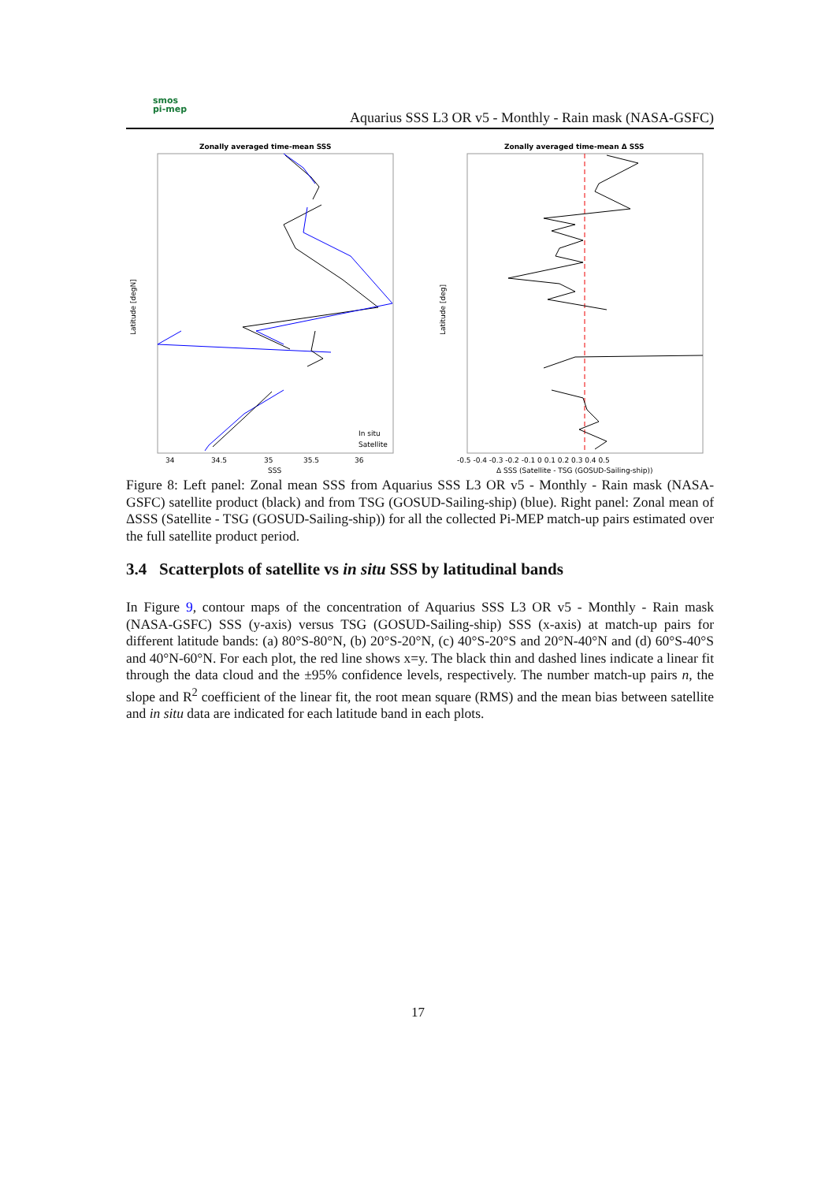smos
pi-mep
Aquarius SSS L3 OR v5 - Monthly - Rain mask (NASA-GSFC)
Zonally averaged time-mean SSS
34
34.5
35
35.5
36
SSS
Latitude [degN]
In situ
Satellite
Zonally averaged time-mean Δ SSS
-0.5 -0.4 -0.3 -0.2 -0.1 0 0.1 0.2 0.3 0.4 0.5
Δ SSS (Satellite - TSG (GOSUD-Sailing-ship))
Latitude [deg]
Figure 8: Left panel: Zonal mean SSS from Aquarius SSS L3 OR v5 - Monthly - Rain mask (NASA-GSFC) satellite product (black) and from TSG (GOSUD-Sailing-ship) (blue). Right panel: Zonal mean of ΔSSS (Satellite - TSG (GOSUD-Sailing-ship)) for all the collected Pi-MEP match-up pairs estimated over the full satellite product period.
3.4 Scatterplots of satellite vs in situ SSS by latitudinal bands
In Figure 9, contour maps of the concentration of Aquarius SSS L3 OR v5 - Monthly - Rain mask (NASA-GSFC) SSS (y-axis) versus TSG (GOSUD-Sailing-ship) SSS (x-axis) at match-up pairs for different latitude bands: (a) 80°S-80°N, (b) 20°S-20°N, (c) 40°S-20°S and 20°N-40°N and (d) 60°S-40°S and 40°N-60°N. For each plot, the red line shows x=y. The black thin and dashed lines indicate a linear fit through the data cloud and the ±95% confidence levels, respectively. The number match-up pairs n, the slope and R<sup>2</sup> coefficient of the linear fit, the root mean square (RMS) and the mean bias between satellite and in situ data are indicated for each latitude band in each plots.
17